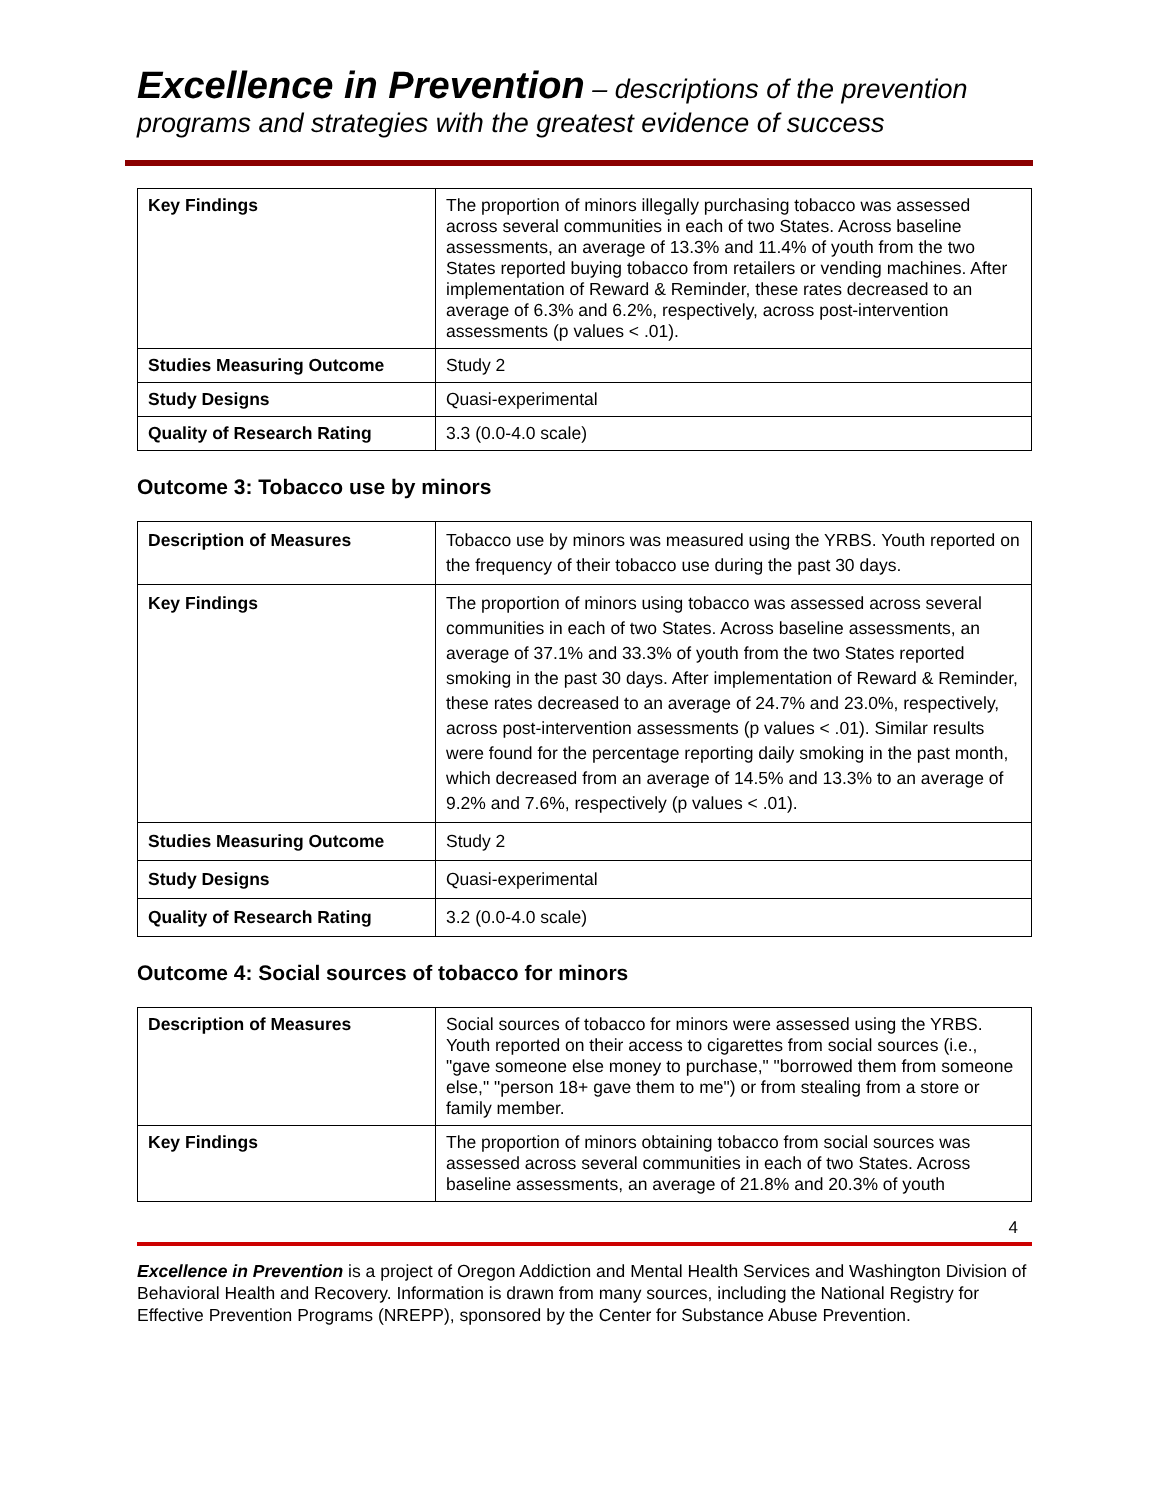Excellence in Prevention – descriptions of the prevention programs and strategies with the greatest evidence of success
| Key Findings | The proportion of minors illegally purchasing tobacco was assessed across several communities in each of two States. Across baseline assessments, an average of 13.3% and 11.4% of youth from the two States reported buying tobacco from retailers or vending machines. After implementation of Reward & Reminder, these rates decreased to an average of 6.3% and 6.2%, respectively, across post-intervention assessments (p values < .01). |
| Studies Measuring Outcome | Study 2 |
| Study Designs | Quasi-experimental |
| Quality of Research Rating | 3.3 (0.0-4.0 scale) |
Outcome 3: Tobacco use by minors
| Description of Measures | Tobacco use by minors was measured using the YRBS. Youth reported on the frequency of their tobacco use during the past 30 days. |
| Key Findings | The proportion of minors using tobacco was assessed across several communities in each of two States. Across baseline assessments, an average of 37.1% and 33.3% of youth from the two States reported smoking in the past 30 days. After implementation of Reward & Reminder, these rates decreased to an average of 24.7% and 23.0%, respectively, across post-intervention assessments (p values < .01). Similar results were found for the percentage reporting daily smoking in the past month, which decreased from an average of 14.5% and 13.3% to an average of 9.2% and 7.6%, respectively (p values < .01). |
| Studies Measuring Outcome | Study 2 |
| Study Designs | Quasi-experimental |
| Quality of Research Rating | 3.2 (0.0-4.0 scale) |
Outcome 4: Social sources of tobacco for minors
| Description of Measures | Social sources of tobacco for minors were assessed using the YRBS. Youth reported on their access to cigarettes from social sources (i.e., "gave someone else money to purchase," "borrowed them from someone else," "person 18+ gave them to me") or from stealing from a store or family member. |
| Key Findings | The proportion of minors obtaining tobacco from social sources was assessed across several communities in each of two States. Across baseline assessments, an average of 21.8% and 20.3% of youth |
4
Excellence in Prevention is a project of Oregon Addiction and Mental Health Services and Washington Division of Behavioral Health and Recovery. Information is drawn from many sources, including the National Registry for Effective Prevention Programs (NREPP), sponsored by the Center for Substance Abuse Prevention.